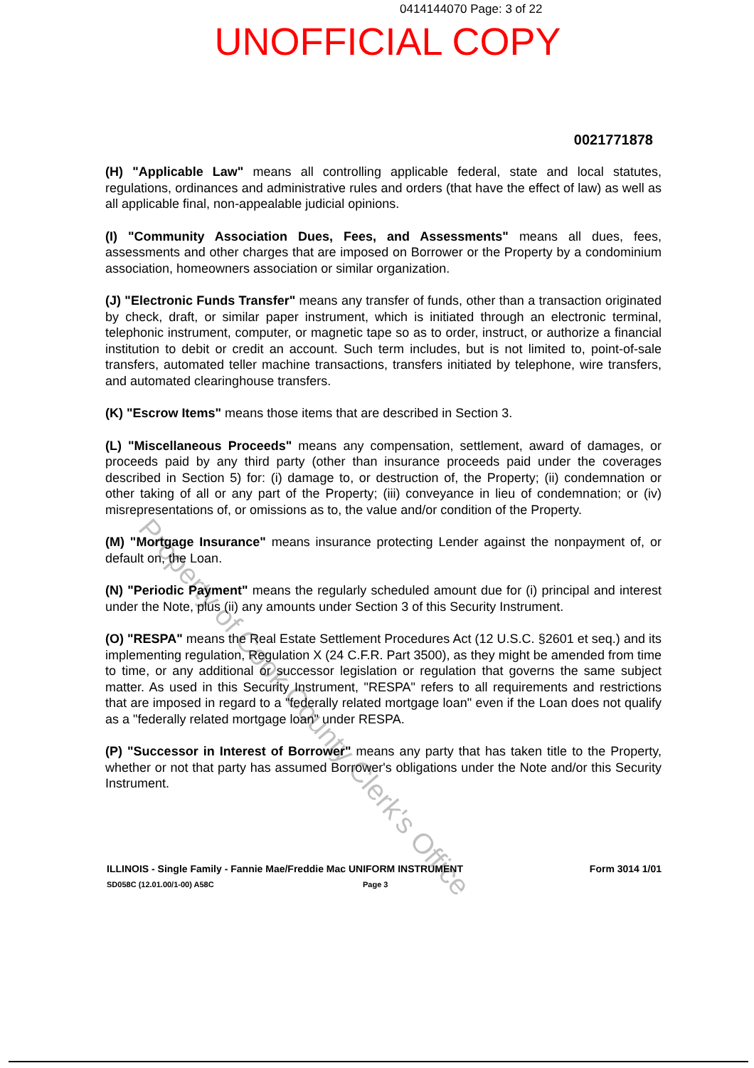0414144070 Page: 3 of 22
UNOFFICIAL COPY
0021771878
(H) "Applicable Law" means all controlling applicable federal, state and local statutes, regulations, ordinances and administrative rules and orders (that have the effect of law) as well as all applicable final, non-appealable judicial opinions.
(I) "Community Association Dues, Fees, and Assessments" means all dues, fees, assessments and other charges that are imposed on Borrower or the Property by a condominium association, homeowners association or similar organization.
(J) "Electronic Funds Transfer" means any transfer of funds, other than a transaction originated by check, draft, or similar paper instrument, which is initiated through an electronic terminal, telephonic instrument, computer, or magnetic tape so as to order, instruct, or authorize a financial institution to debit or credit an account. Such term includes, but is not limited to, point-of-sale transfers, automated teller machine transactions, transfers initiated by telephone, wire transfers, and automated clearinghouse transfers.
(K) "Escrow Items" means those items that are described in Section 3.
(L) "Miscellaneous Proceeds" means any compensation, settlement, award of damages, or proceeds paid by any third party (other than insurance proceeds paid under the coverages described in Section 5) for: (i) damage to, or destruction of, the Property; (ii) condemnation or other taking of all or any part of the Property; (iii) conveyance in lieu of condemnation; or (iv) misrepresentations of, or omissions as to, the value and/or condition of the Property.
(M) "Mortgage Insurance" means insurance protecting Lender against the nonpayment of, or default on, the Loan.
(N) "Periodic Payment" means the regularly scheduled amount due for (i) principal and interest under the Note, plus (ii) any amounts under Section 3 of this Security Instrument.
(O) "RESPA" means the Real Estate Settlement Procedures Act (12 U.S.C. §2601 et seq.) and its implementing regulation, Regulation X (24 C.F.R. Part 3500), as they might be amended from time to time, or any additional or successor legislation or regulation that governs the same subject matter. As used in this Security Instrument, "RESPA" refers to all requirements and restrictions that are imposed in regard to a "federally related mortgage loan" even if the Loan does not qualify as a "federally related mortgage loan" under RESPA.
(P) "Successor in Interest of Borrower" means any party that has taken title to the Property, whether or not that party has assumed Borrower's obligations under the Note and/or this Security Instrument.
ILLINOIS - Single Family - Fannie Mae/Freddie Mac UNIFORM INSTRUMENT Form 3014 1/01
SD058C (12.01.00/1-00) A58C Page 3
Property of Cook County Clerk's Office